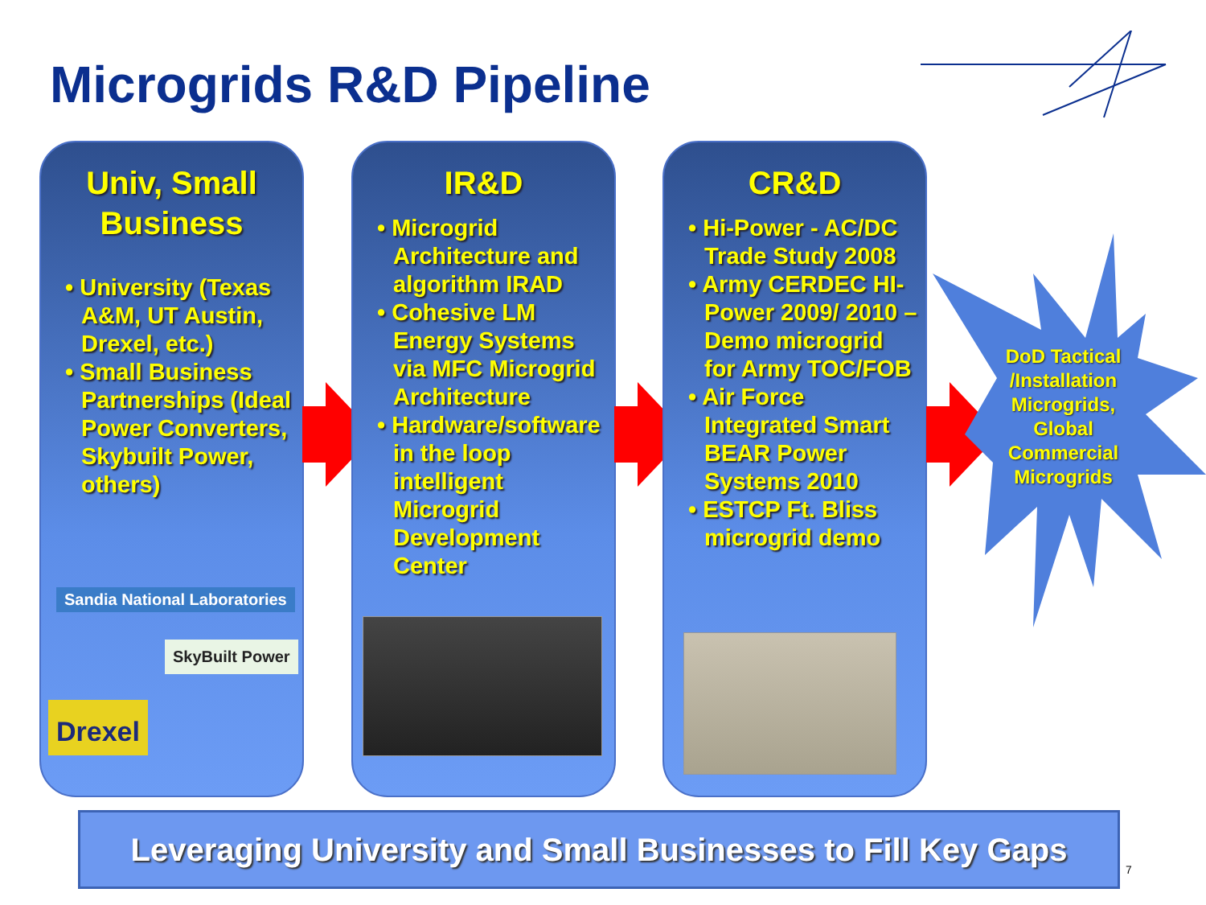Microgrids R&D Pipeline
Univ, Small
Business
• University (Texas A&M, UT Austin, Drexel, etc.)
• Small Business Partnerships (Ideal Power Converters, Skybuilt Power, others)
Sandia National Laboratories
SkyBuilt Power
Drexel
IR&D
• Microgrid Architecture and algorithm IRAD
• Cohesive LM Energy Systems via MFC Microgrid Architecture
• Hardware/software in the loop intelligent Microgrid Development Center
CR&D
• Hi-Power - AC/DC Trade Study 2008
• Army CERDEC HI-Power 2009/ 2010 – Demo microgrid for Army TOC/FOB
• Air Force Integrated Smart BEAR Power Systems 2010
• ESTCP Ft. Bliss microgrid demo
DoD Tactical /Installation Microgrids, Global Commercial Microgrids
Leveraging University and Small Businesses to Fill Key Gaps
7